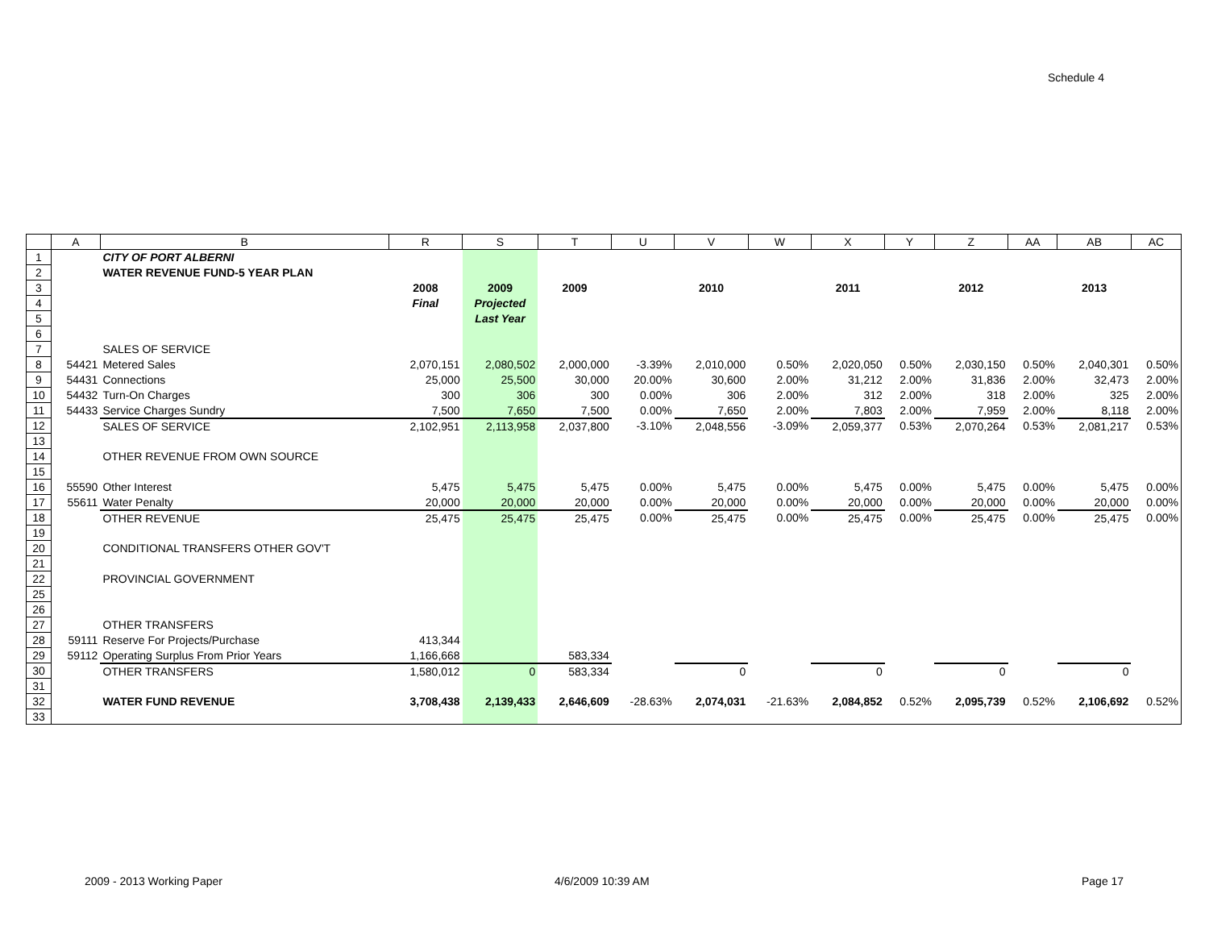Schedule 4
| | A | B | R | S | T | U | V | W | X | Y | Z | AA | AB | AC |
| --- | --- | --- | --- | --- | --- | --- | --- | --- | --- | --- | --- | --- | --- | --- |
| 1 | | CITY OF PORT ALBERNI | | | | | | | | | | | | |
| 2 | | WATER REVENUE FUND-5 YEAR PLAN | | | | | | | | | | | | |
| 3 | | | 2008 | 2009 | 2009 | | 2010 | | 2011 | | 2012 | | 2013 | |
| 4 | | | Final | Projected | | | | | | | | | | |
| 5 | | | | Last Year | | | | | | | | | | |
| 6 | | | | | | | | | | | | | | |
| 7 | | SALES OF SERVICE | | | | | | | | | | | | |
| 8 | 54421 | Metered Sales | 2,070,151 | 2,080,502 | 2,000,000 | -3.39% | 2,010,000 | 0.50% | 2,020,050 | 0.50% | 2,030,150 | 0.50% | 2,040,301 | 0.50% |
| 9 | 54431 | Connections | 25,000 | 25,500 | 30,000 | 20.00% | 30,600 | 2.00% | 31,212 | 2.00% | 31,836 | 2.00% | 32,473 | 2.00% |
| 10 | 54432 | Turn-On Charges | 300 | 306 | 300 | 0.00% | 306 | 2.00% | 312 | 2.00% | 318 | 2.00% | 325 | 2.00% |
| 11 | 54433 | Service Charges Sundry | 7,500 | 7,650 | 7,500 | 0.00% | 7,650 | 2.00% | 7,803 | 2.00% | 7,959 | 2.00% | 8,118 | 2.00% |
| 12 | | SALES OF SERVICE | 2,102,951 | 2,113,958 | 2,037,800 | -3.10% | 2,048,556 | -3.09% | 2,059,377 | 0.53% | 2,070,264 | 0.53% | 2,081,217 | 0.53% |
| 13 | | | | | | | | | | | | | | |
| 14 | | OTHER REVENUE FROM OWN SOURCE | | | | | | | | | | | | |
| 15 | | | | | | | | | | | | | | |
| 16 | 55590 | Other Interest | 5,475 | 5,475 | 5,475 | 0.00% | 5,475 | 0.00% | 5,475 | 0.00% | 5,475 | 0.00% | 5,475 | 0.00% |
| 17 | 55611 | Water Penalty | 20,000 | 20,000 | 20,000 | 0.00% | 20,000 | 0.00% | 20,000 | 0.00% | 20,000 | 0.00% | 20,000 | 0.00% |
| 18 | | OTHER REVENUE | 25,475 | 25,475 | 25,475 | 0.00% | 25,475 | 0.00% | 25,475 | 0.00% | 25,475 | 0.00% | 25,475 | 0.00% |
| 19 | | | | | | | | | | | | | | |
| 20 | | CONDITIONAL TRANSFERS OTHER GOV'T | | | | | | | | | | | | |
| 21 | | | | | | | | | | | | | | |
| 22 | | PROVINCIAL GOVERNMENT | | | | | | | | | | | | |
| 25 | | | | | | | | | | | | | | |
| 26 | | | | | | | | | | | | | | |
| 27 | | OTHER TRANSFERS | | | | | | | | | | | | |
| 28 | 59111 | Reserve For Projects/Purchase | 413,344 | | | | | | | | | | | |
| 29 | 59112 | Operating Surplus From Prior Years | 1,166,668 | | 583,334 | | | | | | | | | |
| 30 | | OTHER TRANSFERS | 1,580,012 | 0 | 583,334 | | 0 | | 0 | | 0 | | 0 | |
| 31 | | | | | | | | | | | | | | |
| 32 | | WATER FUND REVENUE | 3,708,438 | 2,139,433 | 2,646,609 | -28.63% | 2,074,031 | -21.63% | 2,084,852 | 0.52% | 2,095,739 | 0.52% | 2,106,692 | 0.52% |
| 33 | | | | | | | | | | | | | | |
2009 - 2013 Working Paper 4/6/2009 10:39 AM Page 17